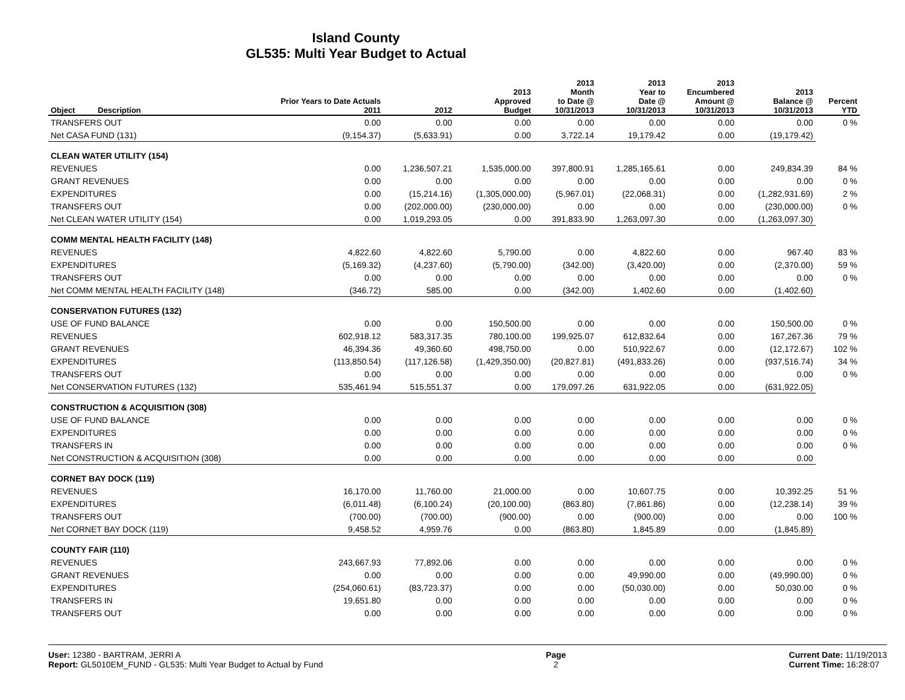Island County
GL535: Multi Year Budget to Actual
| Object | Description | Prior Years to Date Actuals 2011 | 2012 | 2013 Approved Budget | 2013 Month to Date @ 10/31/2013 | 2013 Year to Date @ 10/31/2013 | 2013 Encumbered Amount @ 10/31/2013 | 2013 Balance @ 10/31/2013 | Percent YTD |
| --- | --- | --- | --- | --- | --- | --- | --- | --- | --- |
| TRANSFERS OUT | | 0.00 | 0.00 | 0.00 | 0.00 | 0.00 | 0.00 | 0.00 | 0 % |
| Net CASA FUND (131) | | (9,154.37) | (5,633.91) | 0.00 | 3,722.14 | 19,179.42 | 0.00 | (19,179.42) | |
| CLEAN WATER UTILITY (154) | | | | | | | | | |
| REVENUES | | 0.00 | 1,236,507.21 | 1,535,000.00 | 397,800.91 | 1,285,165.61 | 0.00 | 249,834.39 | 84 % |
| GRANT REVENUES | | 0.00 | 0.00 | 0.00 | 0.00 | 0.00 | 0.00 | 0.00 | 0 % |
| EXPENDITURES | | 0.00 | (15,214.16) | (1,305,000.00) | (5,967.01) | (22,068.31) | 0.00 | (1,282,931.69) | 2 % |
| TRANSFERS OUT | | 0.00 | (202,000.00) | (230,000.00) | 0.00 | 0.00 | 0.00 | (230,000.00) | 0 % |
| Net CLEAN WATER UTILITY (154) | | 0.00 | 1,019,293.05 | 0.00 | 391,833.90 | 1,263,097.30 | 0.00 | (1,263,097.30) | |
| COMM MENTAL HEALTH FACILITY (148) | | | | | | | | | |
| REVENUES | | 4,822.60 | 4,822.60 | 5,790.00 | 0.00 | 4,822.60 | 0.00 | 967.40 | 83 % |
| EXPENDITURES | | (5,169.32) | (4,237.60) | (5,790.00) | (342.00) | (3,420.00) | 0.00 | (2,370.00) | 59 % |
| TRANSFERS OUT | | 0.00 | 0.00 | 0.00 | 0.00 | 0.00 | 0.00 | 0.00 | 0 % |
| Net COMM MENTAL HEALTH FACILITY (148) | | (346.72) | 585.00 | 0.00 | (342.00) | 1,402.60 | 0.00 | (1,402.60) | |
| CONSERVATION FUTURES (132) | | | | | | | | | |
| USE OF FUND BALANCE | | 0.00 | 0.00 | 150,500.00 | 0.00 | 0.00 | 0.00 | 150,500.00 | 0 % |
| REVENUES | | 602,918.12 | 583,317.35 | 780,100.00 | 199,925.07 | 612,832.64 | 0.00 | 167,267.36 | 79 % |
| GRANT REVENUES | | 46,394.36 | 49,360.60 | 498,750.00 | 0.00 | 510,922.67 | 0.00 | (12,172.67) | 102 % |
| EXPENDITURES | | (113,850.54) | (117,126.58) | (1,429,350.00) | (20,827.81) | (491,833.26) | 0.00 | (937,516.74) | 34 % |
| TRANSFERS OUT | | 0.00 | 0.00 | 0.00 | 0.00 | 0.00 | 0.00 | 0.00 | 0 % |
| Net CONSERVATION FUTURES (132) | | 535,461.94 | 515,551.37 | 0.00 | 179,097.26 | 631,922.05 | 0.00 | (631,922.05) | |
| CONSTRUCTION & ACQUISITION (308) | | | | | | | | | |
| USE OF FUND BALANCE | | 0.00 | 0.00 | 0.00 | 0.00 | 0.00 | 0.00 | 0.00 | 0 % |
| EXPENDITURES | | 0.00 | 0.00 | 0.00 | 0.00 | 0.00 | 0.00 | 0.00 | 0 % |
| TRANSFERS IN | | 0.00 | 0.00 | 0.00 | 0.00 | 0.00 | 0.00 | 0.00 | 0 % |
| Net CONSTRUCTION & ACQUISITION (308) | | 0.00 | 0.00 | 0.00 | 0.00 | 0.00 | 0.00 | 0.00 | |
| CORNET BAY DOCK (119) | | | | | | | | | |
| REVENUES | | 16,170.00 | 11,760.00 | 21,000.00 | 0.00 | 10,607.75 | 0.00 | 10,392.25 | 51 % |
| EXPENDITURES | | (6,011.48) | (6,100.24) | (20,100.00) | (863.80) | (7,861.86) | 0.00 | (12,238.14) | 39 % |
| TRANSFERS OUT | | (700.00) | (700.00) | (900.00) | 0.00 | (900.00) | 0.00 | 0.00 | 100 % |
| Net CORNET BAY DOCK (119) | | 9,458.52 | 4,959.76 | 0.00 | (863.80) | 1,845.89 | 0.00 | (1,845.89) | |
| COUNTY FAIR (110) | | | | | | | | | |
| REVENUES | | 243,667.93 | 77,892.06 | 0.00 | 0.00 | 0.00 | 0.00 | 0.00 | 0 % |
| GRANT REVENUES | | 0.00 | 0.00 | 0.00 | 0.00 | 49,990.00 | 0.00 | (49,990.00) | 0 % |
| EXPENDITURES | | (254,060.61) | (83,723.37) | 0.00 | 0.00 | (50,030.00) | 0.00 | 50,030.00 | 0 % |
| TRANSFERS IN | | 19,651.80 | 0.00 | 0.00 | 0.00 | 0.00 | 0.00 | 0.00 | 0 % |
| TRANSFERS OUT | | 0.00 | 0.00 | 0.00 | 0.00 | 0.00 | 0.00 | 0.00 | 0 % |
User: 12380 - BARTRAM, JERRI A
Report: GL5010EM_FUND - GL535: Multi Year Budget to Actual by Fund
Page
2
Current Date: 11/19/2013
Current Time: 16:28:07